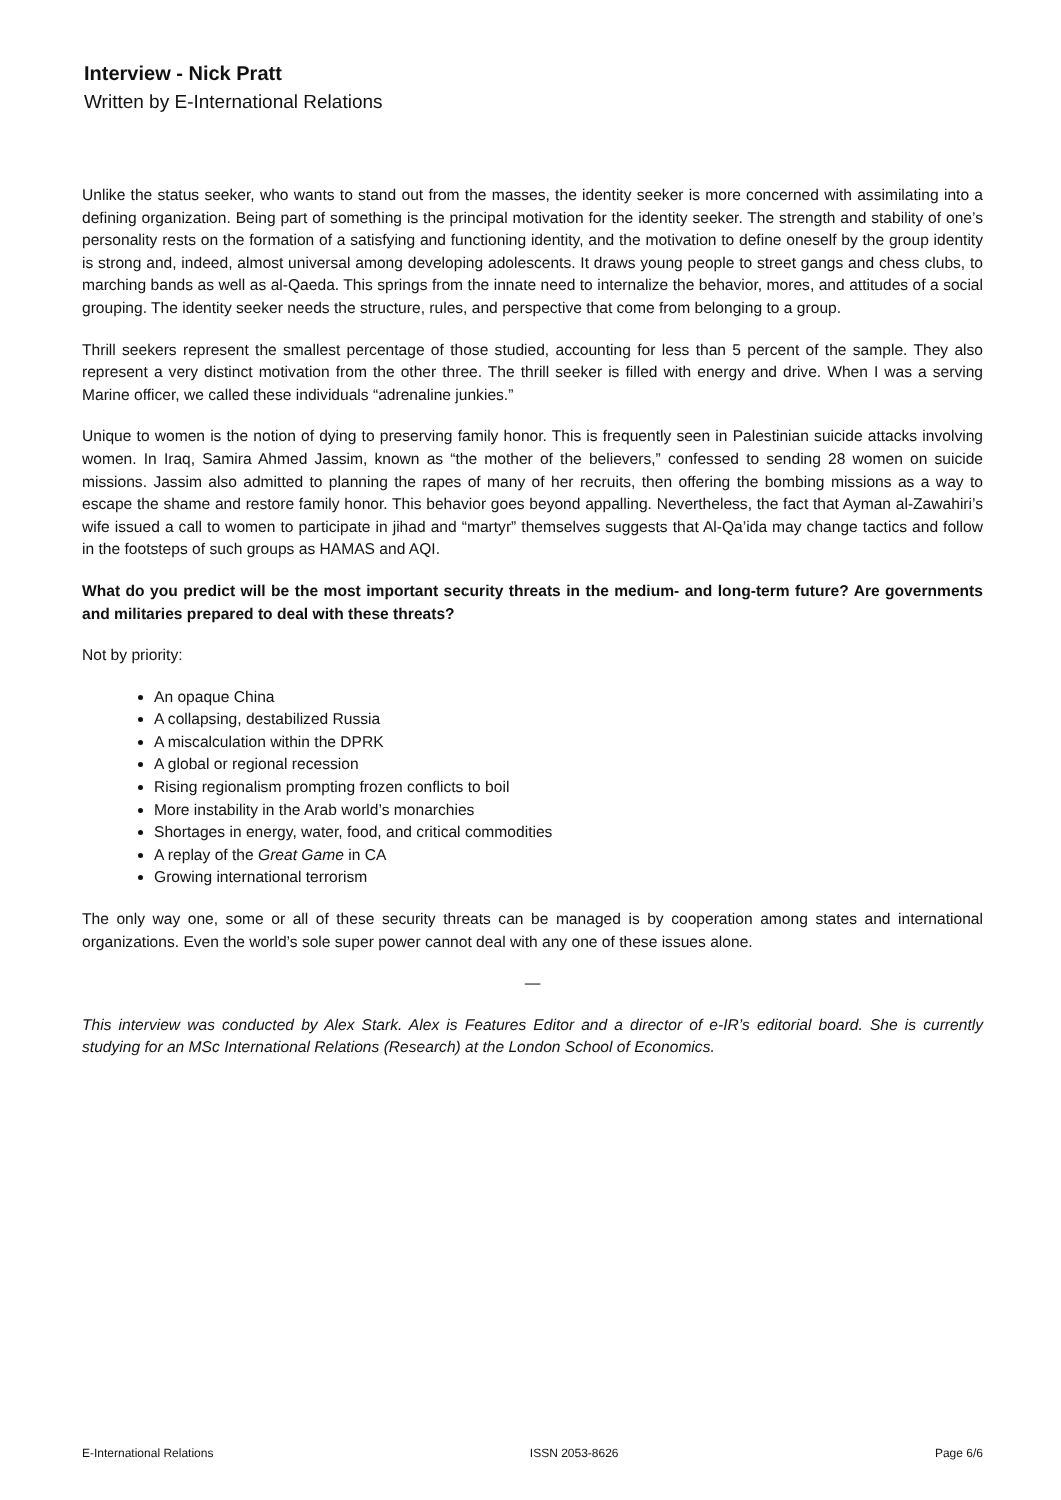Interview - Nick Pratt
Written by E-International Relations
Unlike the status seeker, who wants to stand out from the masses, the identity seeker is more concerned with assimilating into a defining organization. Being part of something is the principal motivation for the identity seeker. The strength and stability of one’s personality rests on the formation of a satisfying and functioning identity, and the motivation to define oneself by the group identity is strong and, indeed, almost universal among developing adolescents. It draws young people to street gangs and chess clubs, to marching bands as well as al-Qaeda. This springs from the innate need to internalize the behavior, mores, and attitudes of a social grouping. The identity seeker needs the structure, rules, and perspective that come from belonging to a group.
Thrill seekers represent the smallest percentage of those studied, accounting for less than 5 percent of the sample. They also represent a very distinct motivation from the other three. The thrill seeker is filled with energy and drive. When I was a serving Marine officer, we called these individuals “adrenaline junkies.”
Unique to women is the notion of dying to preserving family honor. This is frequently seen in Palestinian suicide attacks involving women. In Iraq, Samira Ahmed Jassim, known as “the mother of the believers,” confessed to sending 28 women on suicide missions. Jassim also admitted to planning the rapes of many of her recruits, then offering the bombing missions as a way to escape the shame and restore family honor. This behavior goes beyond appalling. Nevertheless, the fact that Ayman al-Zawahiri’s wife issued a call to women to participate in jihad and “martyr” themselves suggests that Al-Qa’ida may change tactics and follow in the footsteps of such groups as HAMAS and AQI.
What do you predict will be the most important security threats in the medium- and long-term future? Are governments and militaries prepared to deal with these threats?
Not by priority:
An opaque China
A collapsing, destabilized Russia
A miscalculation within the DPRK
A global or regional recession
Rising regionalism prompting frozen conflicts to boil
More instability in the Arab world’s monarchies
Shortages in energy, water, food, and critical commodities
A replay of the Great Game in CA
Growing international terrorism
The only way one, some or all of these security threats can be managed is by cooperation among states and international organizations. Even the world’s sole super power cannot deal with any one of these issues alone.
—
This interview was conducted by Alex Stark. Alex is Features Editor and a director of e-IR’s editorial board. She is currently studying for an MSc International Relations (Research) at the London School of Economics.
E-International Relations ISSN 2053-8626 Page 6/6